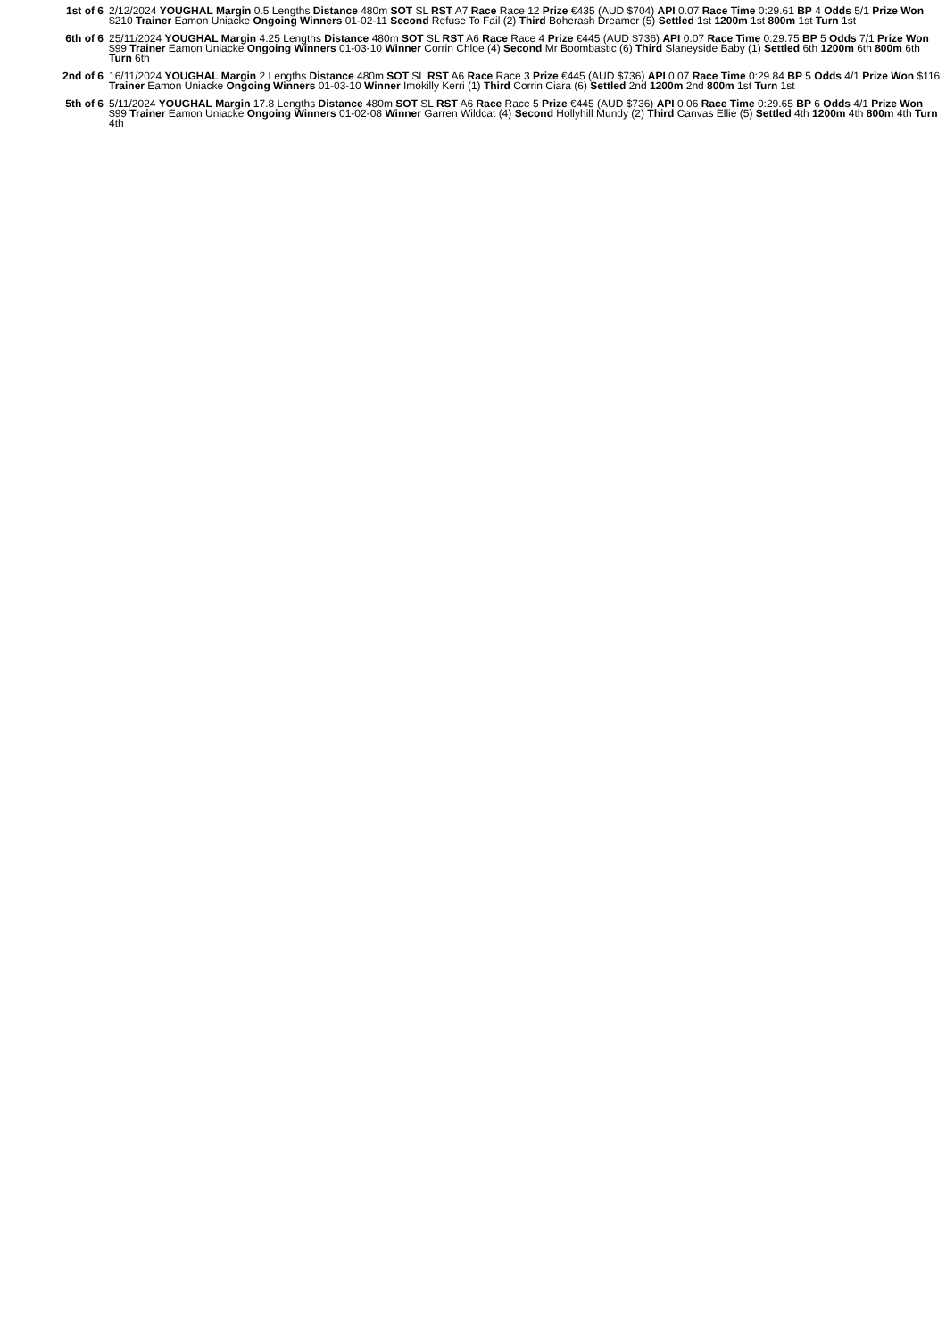1st of 6 2/12/2024 YOUGHAL Margin 0.5 Lengths Distance 480m SOT SL RST A7 Race Race 12 Prize €435 (AUD $704) API 0.07 Race Time 0:29.61 BP 4 Odds 5/1 Prize Won $210 Trainer Eamon Uniacke Ongoing Winners 01-02-11 Second Refuse To Fail (2) Third Boherash Dreamer (5) Settled 1st 1200m 1st 800m 1st Turn 1st
6th of 6 25/11/2024 YOUGHAL Margin 4.25 Lengths Distance 480m SOT SL RST A6 Race Race 4 Prize €445 (AUD $736) API 0.07 Race Time 0:29.75 BP 5 Odds 7/1 Prize Won $99 Trainer Eamon Uniacke Ongoing Winners 01-03-10 Winner Corrin Chloe (4) Second Mr Boombastic (6) Third Slaneyside Baby (1) Settled 6th 1200m 6th 800m 6th Turn 6th
2nd of 6 16/11/2024 YOUGHAL Margin 2 Lengths Distance 480m SOT SL RST A6 Race Race 3 Prize €445 (AUD $736) API 0.07 Race Time 0:29.84 BP 5 Odds 4/1 Prize Won $116 Trainer Eamon Uniacke Ongoing Winners 01-03-10 Winner Imokilly Kerri (1) Third Corrin Ciara (6) Settled 2nd 1200m 2nd 800m 1st Turn 1st
5th of 6 5/11/2024 YOUGHAL Margin 17.8 Lengths Distance 480m SOT SL RST A6 Race Race 5 Prize €445 (AUD $736) API 0.06 Race Time 0:29.65 BP 6 Odds 4/1 Prize Won $99 Trainer Eamon Uniacke Ongoing Winners 01-02-08 Winner Garren Wildcat (4) Second Hollyhill Mundy (2) Third Canvas Ellie (5) Settled 4th 1200m 4th 800m 4th Turn 4th